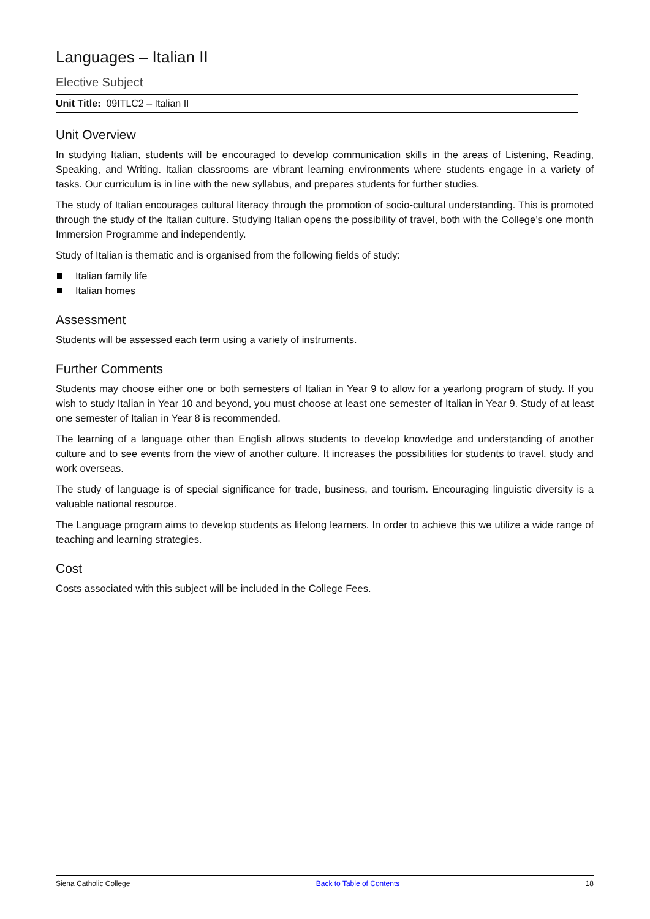Languages – Italian II
Elective Subject
Unit Title: 09ITLC2 – Italian II
Unit Overview
In studying Italian, students will be encouraged to develop communication skills in the areas of Listening, Reading, Speaking, and Writing. Italian classrooms are vibrant learning environments where students engage in a variety of tasks. Our curriculum is in line with the new syllabus, and prepares students for further studies.
The study of Italian encourages cultural literacy through the promotion of socio-cultural understanding. This is promoted through the study of the Italian culture. Studying Italian opens the possibility of travel, both with the College’s one month Immersion Programme and independently.
Study of Italian is thematic and is organised from the following fields of study:
Italian family life
Italian homes
Assessment
Students will be assessed each term using a variety of instruments.
Further Comments
Students may choose either one or both semesters of Italian in Year 9 to allow for a yearlong program of study. If you wish to study Italian in Year 10 and beyond, you must choose at least one semester of Italian in Year 9. Study of at least one semester of Italian in Year 8 is recommended.
The learning of a language other than English allows students to develop knowledge and understanding of another culture and to see events from the view of another culture. It increases the possibilities for students to travel, study and work overseas.
The study of language is of special significance for trade, business, and tourism. Encouraging linguistic diversity is a valuable national resource.
The Language program aims to develop students as lifelong learners. In order to achieve this we utilize a wide range of teaching and learning strategies.
Cost
Costs associated with this subject will be included in the College Fees.
Siena Catholic College Back to Table of Contents 18